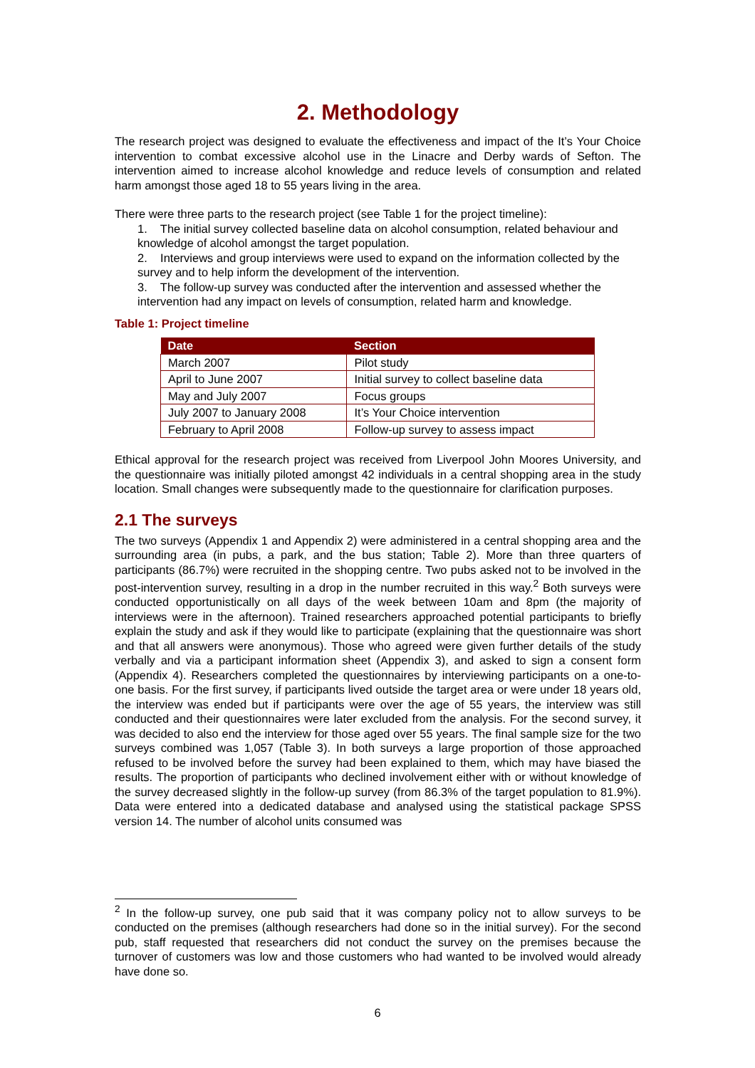2. Methodology
The research project was designed to evaluate the effectiveness and impact of the It’s Your Choice intervention to combat excessive alcohol use in the Linacre and Derby wards of Sefton. The intervention aimed to increase alcohol knowledge and reduce levels of consumption and related harm amongst those aged 18 to 55 years living in the area.
There were three parts to the research project (see Table 1 for the project timeline):
1. The initial survey collected baseline data on alcohol consumption, related behaviour and knowledge of alcohol amongst the target population.
2. Interviews and group interviews were used to expand on the information collected by the survey and to help inform the development of the intervention.
3. The follow-up survey was conducted after the intervention and assessed whether the intervention had any impact on levels of consumption, related harm and knowledge.
Table 1: Project timeline
| Date | Section |
| --- | --- |
| March 2007 | Pilot study |
| April to June 2007 | Initial survey to collect baseline data |
| May and July 2007 | Focus groups |
| July 2007 to January 2008 | It’s Your Choice intervention |
| February to April 2008 | Follow-up survey to assess impact |
Ethical approval for the research project was received from Liverpool John Moores University, and the questionnaire was initially piloted amongst 42 individuals in a central shopping area in the study location. Small changes were subsequently made to the questionnaire for clarification purposes.
2.1 The surveys
The two surveys (Appendix 1 and Appendix 2) were administered in a central shopping area and the surrounding area (in pubs, a park, and the bus station; Table 2). More than three quarters of participants (86.7%) were recruited in the shopping centre. Two pubs asked not to be involved in the post-intervention survey, resulting in a drop in the number recruited in this way.<sup>2</sup> Both surveys were conducted opportunistically on all days of the week between 10am and 8pm (the majority of interviews were in the afternoon). Trained researchers approached potential participants to briefly explain the study and ask if they would like to participate (explaining that the questionnaire was short and that all answers were anonymous). Those who agreed were given further details of the study verbally and via a participant information sheet (Appendix 3), and asked to sign a consent form (Appendix 4). Researchers completed the questionnaires by interviewing participants on a one-to-one basis. For the first survey, if participants lived outside the target area or were under 18 years old, the interview was ended but if participants were over the age of 55 years, the interview was still conducted and their questionnaires were later excluded from the analysis. For the second survey, it was decided to also end the interview for those aged over 55 years. The final sample size for the two surveys combined was 1,057 (Table 3). In both surveys a large proportion of those approached refused to be involved before the survey had been explained to them, which may have biased the results. The proportion of participants who declined involvement either with or without knowledge of the survey decreased slightly in the follow-up survey (from 86.3% of the target population to 81.9%). Data were entered into a dedicated database and analysed using the statistical package SPSS version 14. The number of alcohol units consumed was
<sup>2</sup> In the follow-up survey, one pub said that it was company policy not to allow surveys to be conducted on the premises (although researchers had done so in the initial survey). For the second pub, staff requested that researchers did not conduct the survey on the premises because the turnover of customers was low and those customers who had wanted to be involved would already have done so.
6